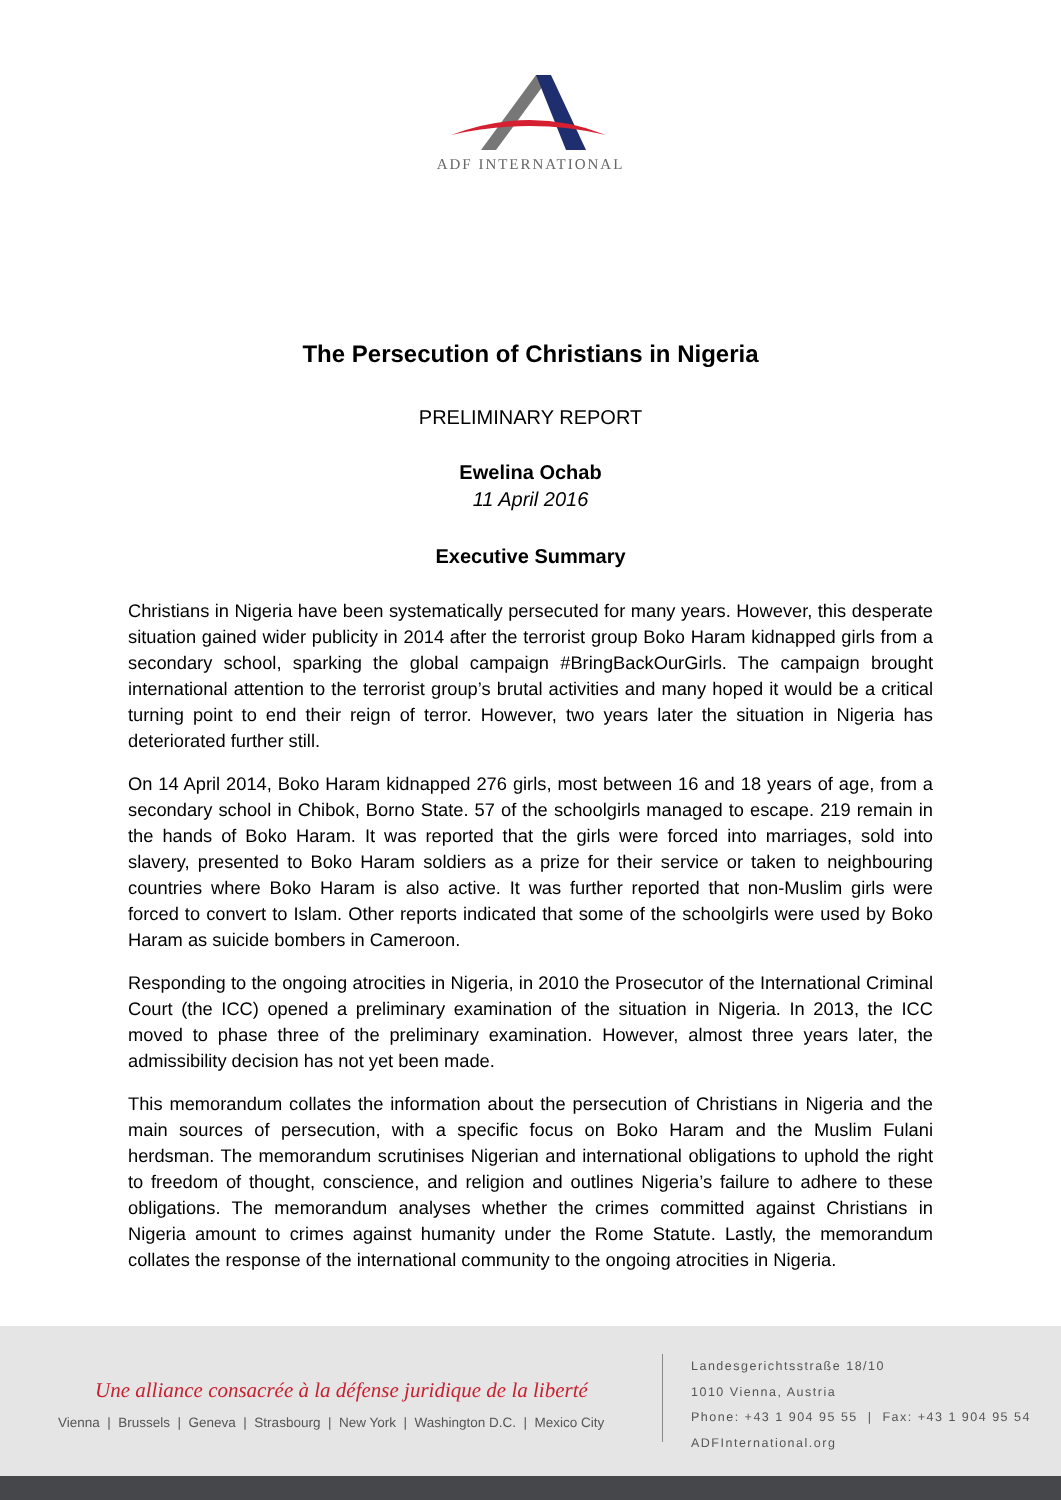ADF INTERNATIONAL
The Persecution of Christians in Nigeria
PRELIMINARY REPORT
Ewelina Ochab
11 April 2016
Executive Summary
Christians in Nigeria have been systematically persecuted for many years. However, this desperate situation gained wider publicity in 2014 after the terrorist group Boko Haram kidnapped girls from a secondary school, sparking the global campaign #BringBackOurGirls. The campaign brought international attention to the terrorist group’s brutal activities and many hoped it would be a critical turning point to end their reign of terror. However, two years later the situation in Nigeria has deteriorated further still.
On 14 April 2014, Boko Haram kidnapped 276 girls, most between 16 and 18 years of age, from a secondary school in Chibok, Borno State. 57 of the schoolgirls managed to escape. 219 remain in the hands of Boko Haram. It was reported that the girls were forced into marriages, sold into slavery, presented to Boko Haram soldiers as a prize for their service or taken to neighbouring countries where Boko Haram is also active. It was further reported that non-Muslim girls were forced to convert to Islam. Other reports indicated that some of the schoolgirls were used by Boko Haram as suicide bombers in Cameroon.
Responding to the ongoing atrocities in Nigeria, in 2010 the Prosecutor of the International Criminal Court (the ICC) opened a preliminary examination of the situation in Nigeria. In 2013, the ICC moved to phase three of the preliminary examination. However, almost three years later, the admissibility decision has not yet been made.
This memorandum collates the information about the persecution of Christians in Nigeria and the main sources of persecution, with a specific focus on Boko Haram and the Muslim Fulani herdsman. The memorandum scrutinises Nigerian and international obligations to uphold the right to freedom of thought, conscience, and religion and outlines Nigeria’s failure to adhere to these obligations. The memorandum analyses whether the crimes committed against Christians in Nigeria amount to crimes against humanity under the Rome Statute. Lastly, the memorandum collates the response of the international community to the ongoing atrocities in Nigeria.
Une alliance consacrée à la défense juridique de la liberté
Vienna | Brussels | Geneva | Strasbourg | New York | Washington D.C. | Mexico City
Landesgerichtsstraße 18/10
1010 Vienna, Austria
Phone: +43 1 904 95 55 | Fax: +43 1 904 95 54
ADFInternational.org